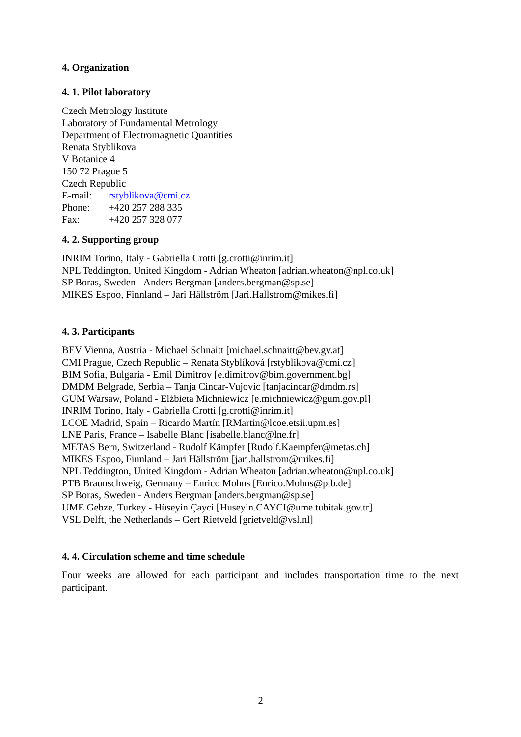4. Organization
4. 1. Pilot laboratory
Czech Metrology Institute
Laboratory of Fundamental Metrology
Department of Electromagnetic Quantities
Renata Styblikova
V Botanice 4
150 72 Prague 5
Czech Republic
E-mail: rstyblikova@cmi.cz
Phone: +420 257 288 335
Fax: +420 257 328 077
4. 2. Supporting group
INRIM Torino, Italy - Gabriella Crotti [g.crotti@inrim.it]
NPL Teddington, United Kingdom - Adrian Wheaton [adrian.wheaton@npl.co.uk]
SP Boras, Sweden - Anders Bergman [anders.bergman@sp.se]
MIKES Espoo, Finnland – Jari Hällström [Jari.Hallstrom@mikes.fi]
4. 3. Participants
BEV Vienna, Austria - Michael Schnaitt [michael.schnaitt@bev.gv.at]
CMI Prague, Czech Republic – Renata Styblíková [rstyblikova@cmi.cz]
BIM Sofia, Bulgaria - Emil Dimitrov [e.dimitrov@bim.government.bg]
DMDM Belgrade, Serbia – Tanja Cincar-Vujovic [tanjacincar@dmdm.rs]
GUM Warsaw, Poland - Elżbieta Michniewicz [e.michniewicz@gum.gov.pl]
INRIM Torino, Italy - Gabriella Crotti [g.crotti@inrim.it]
LCOE Madrid, Spain – Ricardo Martín [RMartin@lcoe.etsii.upm.es]
LNE Paris, France – Isabelle Blanc [isabelle.blanc@lne.fr]
METAS Bern, Switzerland - Rudolf Kämpfer [Rudolf.Kaempfer@metas.ch]
MIKES Espoo, Finnland – Jari Hällström [jari.hallstrom@mikes.fi]
NPL Teddington, United Kingdom - Adrian Wheaton [adrian.wheaton@npl.co.uk]
PTB Braunschweig, Germany – Enrico Mohns [Enrico.Mohns@ptb.de]
SP Boras, Sweden - Anders Bergman [anders.bergman@sp.se]
UME Gebze, Turkey - Hüseyin Çayci [Huseyin.CAYCI@ume.tubitak.gov.tr]
VSL Delft, the Netherlands – Gert Rietveld [grietveld@vsl.nl]
4. 4. Circulation scheme and time schedule
Four weeks are allowed for each participant and includes transportation time to the next participant.
2